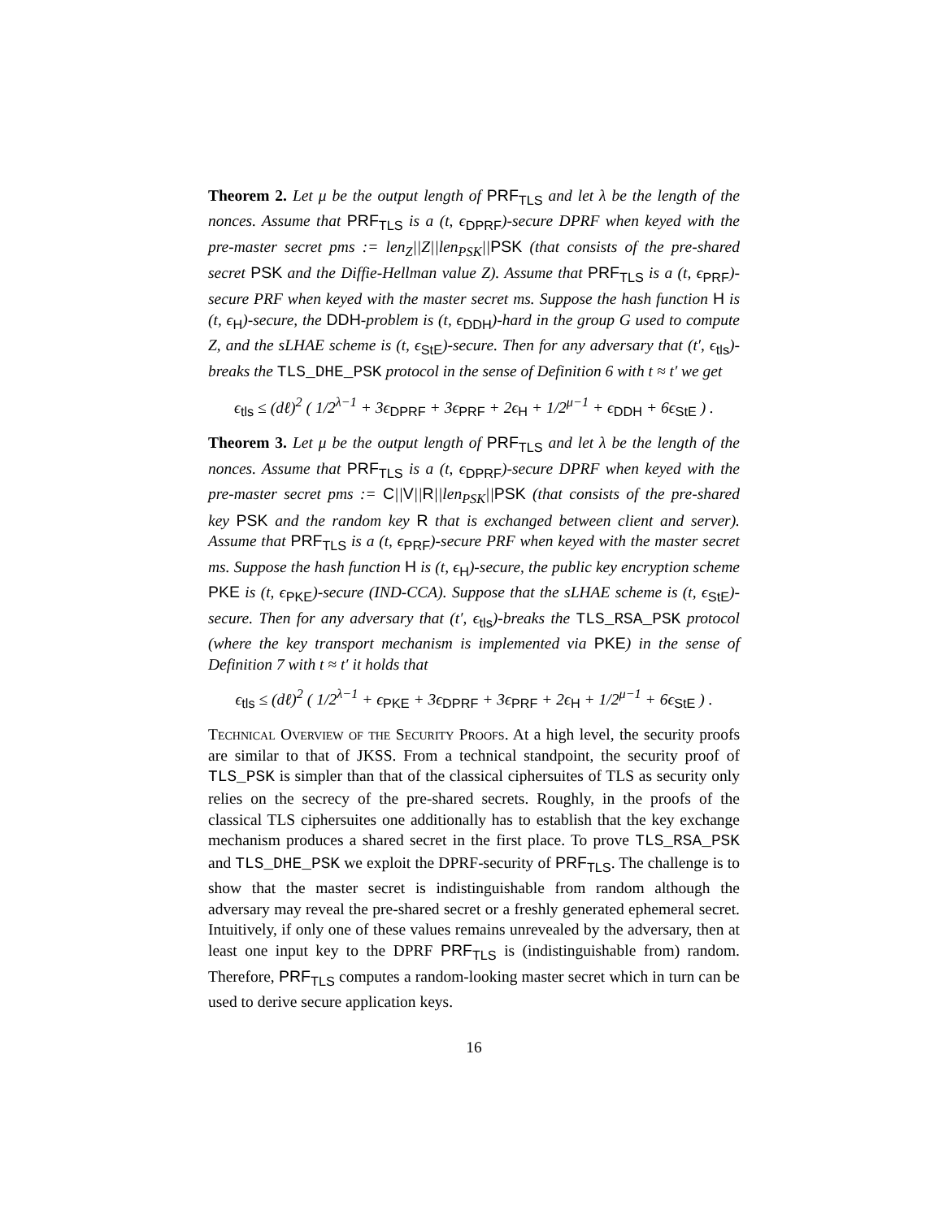Theorem 2. Let μ be the output length of PRF<sub>TLS</sub> and let λ be the length of the nonces. Assume that PRF<sub>TLS</sub> is a (t, ϵ<sub>DPRF</sub>)-secure DPRF when keyed with the pre-master secret pms := len<sub>Z</sub>||Z||len<sub>PSK</sub>||PSK (that consists of the pre-shared secret PSK and the Diffie-Hellman value Z). Assume that PRF<sub>TLS</sub> is a (t, ϵ<sub>PRF</sub>)-secure PRF when keyed with the master secret ms. Suppose the hash function H is (t, ϵ<sub>H</sub>)-secure, the DDH-problem is (t, ϵ<sub>DDH</sub>)-hard in the group G used to compute Z, and the sLHAE scheme is (t, ϵ<sub>StE</sub>)-secure. Then for any adversary that (t′, ϵ<sub>tls</sub>)-breaks the TLS_DHE_PSK protocol in the sense of Definition 6 with t ≈ t′ we get
ϵ<sub>tls</sub> ≤ (dℓ)<sup>2</sup> ( 1/2<sup>λ−1</sup> + 3ϵ<sub>DPRF</sub> + 3ϵ<sub>PRF</sub> + 2ϵ<sub>H</sub> + 1/2<sup>μ−1</sup> + ϵ<sub>DDH</sub> + 6ϵ<sub>StE</sub> ) .
Theorem 3. Let μ be the output length of PRF<sub>TLS</sub> and let λ be the length of the nonces. Assume that PRF<sub>TLS</sub> is a (t, ϵ<sub>DPRF</sub>)-secure DPRF when keyed with the pre-master secret pms := C||V||R||len<sub>PSK</sub>||PSK (that consists of the pre-shared key PSK and the random key R that is exchanged between client and server). Assume that PRF<sub>TLS</sub> is a (t, ϵ<sub>PRF</sub>)-secure PRF when keyed with the master secret ms. Suppose the hash function H is (t, ϵ<sub>H</sub>)-secure, the public key encryption scheme PKE is (t, ϵ<sub>PKE</sub>)-secure (IND-CCA). Suppose that the sLHAE scheme is (t, ϵ<sub>StE</sub>)-secure. Then for any adversary that (t′, ϵ<sub>tls</sub>)-breaks the TLS_RSA_PSK protocol (where the key transport mechanism is implemented via PKE) in the sense of Definition 7 with t ≈ t′ it holds that
ϵ<sub>tls</sub> ≤ (dℓ)<sup>2</sup> ( 1/2<sup>λ−1</sup> + ϵ<sub>PKE</sub> + 3ϵ<sub>DPRF</sub> + 3ϵ<sub>PRF</sub> + 2ϵ<sub>H</sub> + 1/2<sup>μ−1</sup> + 6ϵ<sub>StE</sub> ) .
Technical Overview of the Security Proofs. At a high level, the security proofs are similar to that of JKSS. From a technical standpoint, the security proof of TLS_PSK is simpler than that of the classical ciphersuites of TLS as security only relies on the secrecy of the pre-shared secrets. Roughly, in the proofs of the classical TLS ciphersuites one additionally has to establish that the key exchange mechanism produces a shared secret in the first place. To prove TLS_RSA_PSK and TLS_DHE_PSK we exploit the DPRF-security of PRF<sub>TLS</sub>. The challenge is to show that the master secret is indistinguishable from random although the adversary may reveal the pre-shared secret or a freshly generated ephemeral secret. Intuitively, if only one of these values remains unrevealed by the adversary, then at least one input key to the DPRF PRF<sub>TLS</sub> is (indistinguishable from) random. Therefore, PRF<sub>TLS</sub> computes a random-looking master secret which in turn can be used to derive secure application keys.
16